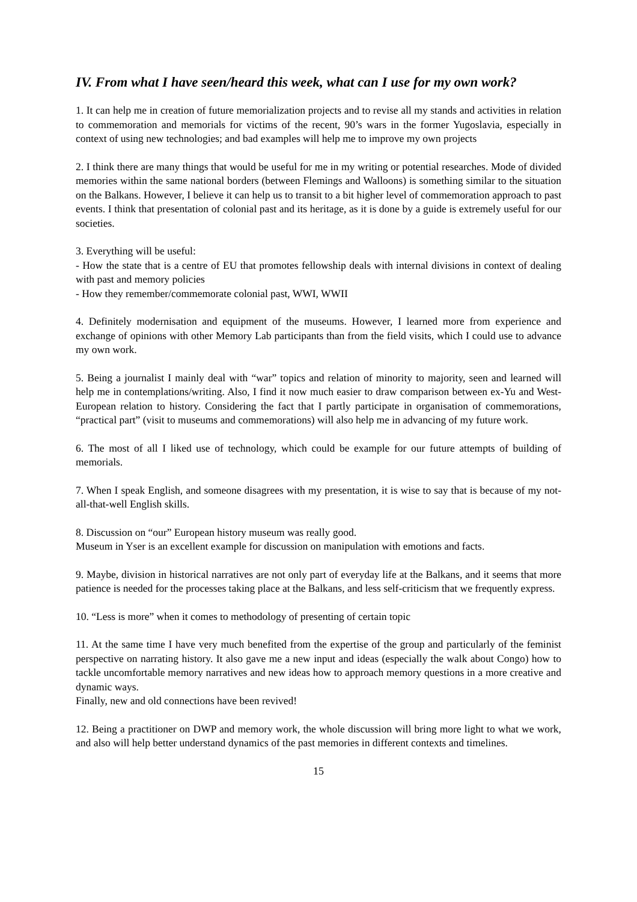IV. From what I have seen/heard this week, what can I use for my own work?
1. It can help me in creation of future memorialization projects and to revise all my stands and activities in relation to commemoration and memorials for victims of the recent, 90’s wars in the former Yugoslavia, especially in context of using new technologies; and bad examples will help me to improve my own projects
2. I think there are many things that would be useful for me in my writing or potential researches. Mode of divided memories within the same national borders (between Flemings and Walloons) is something similar to the situation on the Balkans. However, I believe it can help us to transit to a bit higher level of commemoration approach to past events. I think that presentation of colonial past and its heritage, as it is done by a guide is extremely useful for our societies.
3. Everything will be useful:
- How the state that is a centre of EU that promotes fellowship deals with internal divisions in context of dealing with past and memory policies
- How they remember/commemorate colonial past, WWI, WWII
4. Definitely modernisation and equipment of the museums. However, I learned more from experience and exchange of opinions with other Memory Lab participants than from the field visits, which I could use to advance my own work.
5. Being a journalist I mainly deal with “war” topics and relation of minority to majority, seen and learned will help me in contemplations/writing. Also, I find it now much easier to draw comparison between ex-Yu and West-European relation to history. Considering the fact that I partly participate in organisation of commemorations, “practical part” (visit to museums and commemorations) will also help me in advancing of my future work.
6. The most of all I liked use of technology, which could be example for our future attempts of building of memorials.
7. When I speak English, and someone disagrees with my presentation, it is wise to say that is because of my not-all-that-well English skills.
8. Discussion on “our” European history museum was really good.
Museum in Yser is an excellent example for discussion on manipulation with emotions and facts.
9. Maybe, division in historical narratives are not only part of everyday life at the Balkans, and it seems that more patience is needed for the processes taking place at the Balkans, and less self-criticism that we frequently express.
10. “Less is more” when it comes to methodology of presenting of certain topic
11. At the same time I have very much benefited from the expertise of the group and particularly of the feminist perspective on narrating history. It also gave me a new input and ideas (especially the walk about Congo) how to tackle uncomfortable memory narratives and new ideas how to approach memory questions in a more creative and dynamic ways.
Finally, new and old connections have been revived!
12. Being a practitioner on DWP and memory work, the whole discussion will bring more light to what we work, and also will help better understand dynamics of the past memories in different contexts and timelines.
15